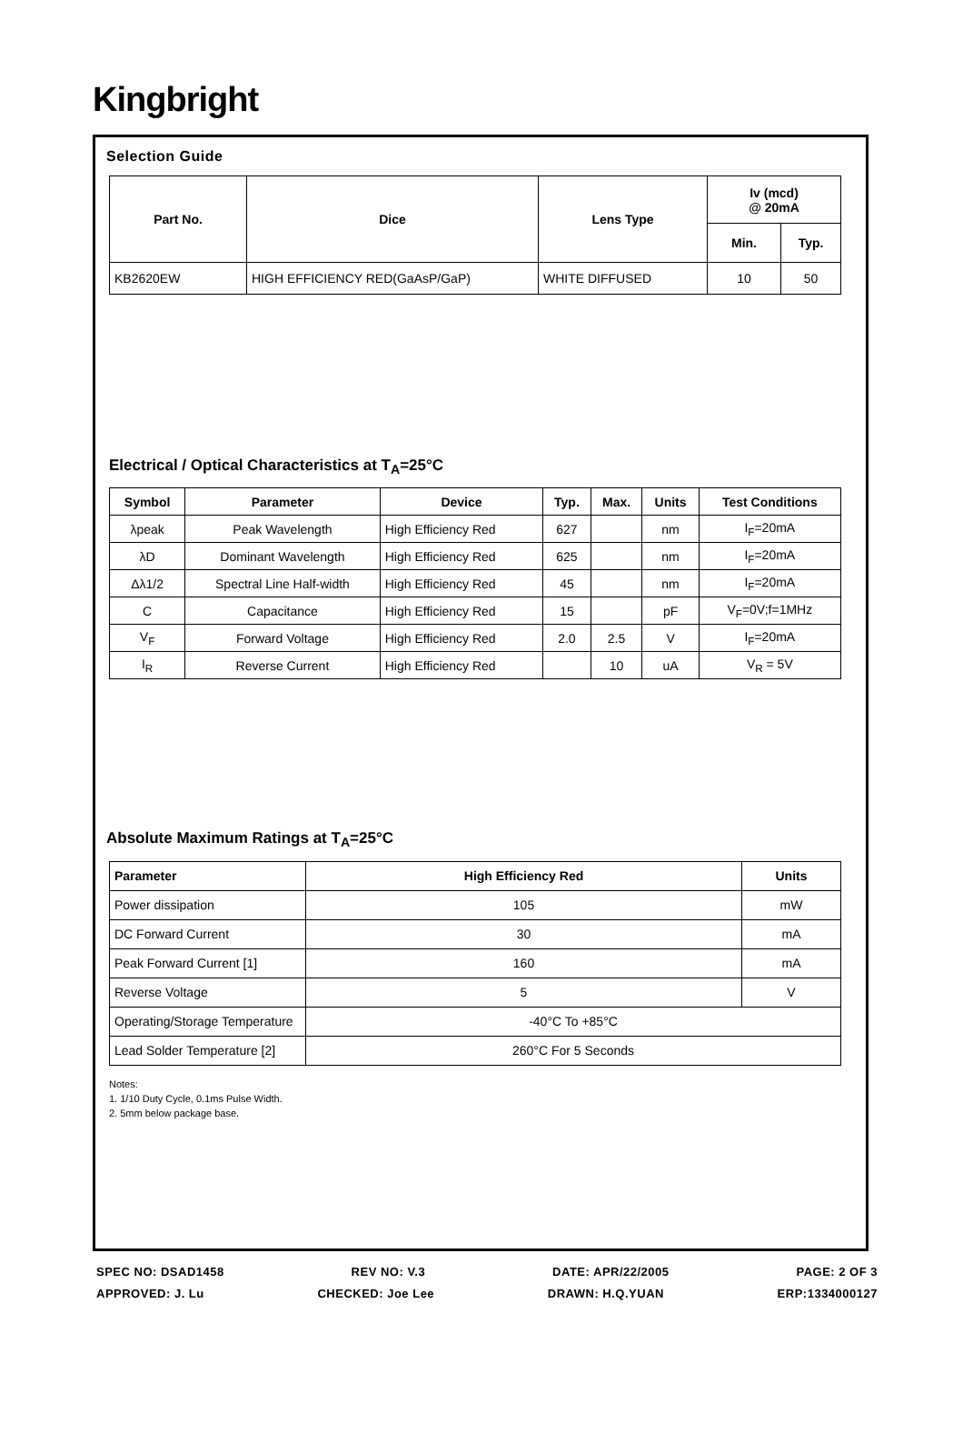Kingbright
Selection Guide
| Part No. | Dice | Lens Type | Iv (mcd) @ 20mA | |
| --- | --- | --- | --- | --- |
| | | | Min. | Typ. |
| KB2620EW | HIGH EFFICIENCY RED(GaAsP/GaP) | WHITE DIFFUSED | 10 | 50 |
Electrical / Optical Characteristics at T<sub>A</sub>=25°C
| Symbol | Parameter | Device | Typ. | Max. | Units | Test Conditions |
| --- | --- | --- | --- | --- | --- | --- |
| λpeak | Peak Wavelength | High Efficiency Red | 627 | | nm | I<sub>F</sub>=20mA |
| λD | Dominant Wavelength | High Efficiency Red | 625 | | nm | I<sub>F</sub>=20mA |
| Δλ1/2 | Spectral Line Half-width | High Efficiency Red | 45 | | nm | I<sub>F</sub>=20mA |
| C | Capacitance | High Efficiency Red | 15 | | pF | V<sub>F</sub>=0V;f=1MHz |
| V<sub>F</sub> | Forward Voltage | High Efficiency Red | 2.0 | 2.5 | V | I<sub>F</sub>=20mA |
| I<sub>R</sub> | Reverse Current | High Efficiency Red | | 10 | uA | V<sub>R</sub> = 5V |
Absolute Maximum Ratings at T<sub>A</sub>=25°C
| Parameter | High Efficiency Red | Units |
| --- | --- | --- |
| Power dissipation | 105 | mW |
| DC Forward Current | 30 | mA |
| Peak Forward Current [1] | 160 | mA |
| Reverse Voltage | 5 | V |
| Operating/Storage Temperature | -40°C To +85°C | |
| Lead Solder Temperature [2] | 260°C For 5 Seconds | |
Notes:
1. 1/10 Duty Cycle, 0.1ms Pulse Width.
2. 5mm below package base.
SPEC NO: DSAD1458 REV NO: V.3 DATE: APR/22/2005 PAGE: 2 OF 3
APPROVED: J. Lu CHECKED: Joe Lee DRAWN: H.Q.YUAN ERP:1334000127